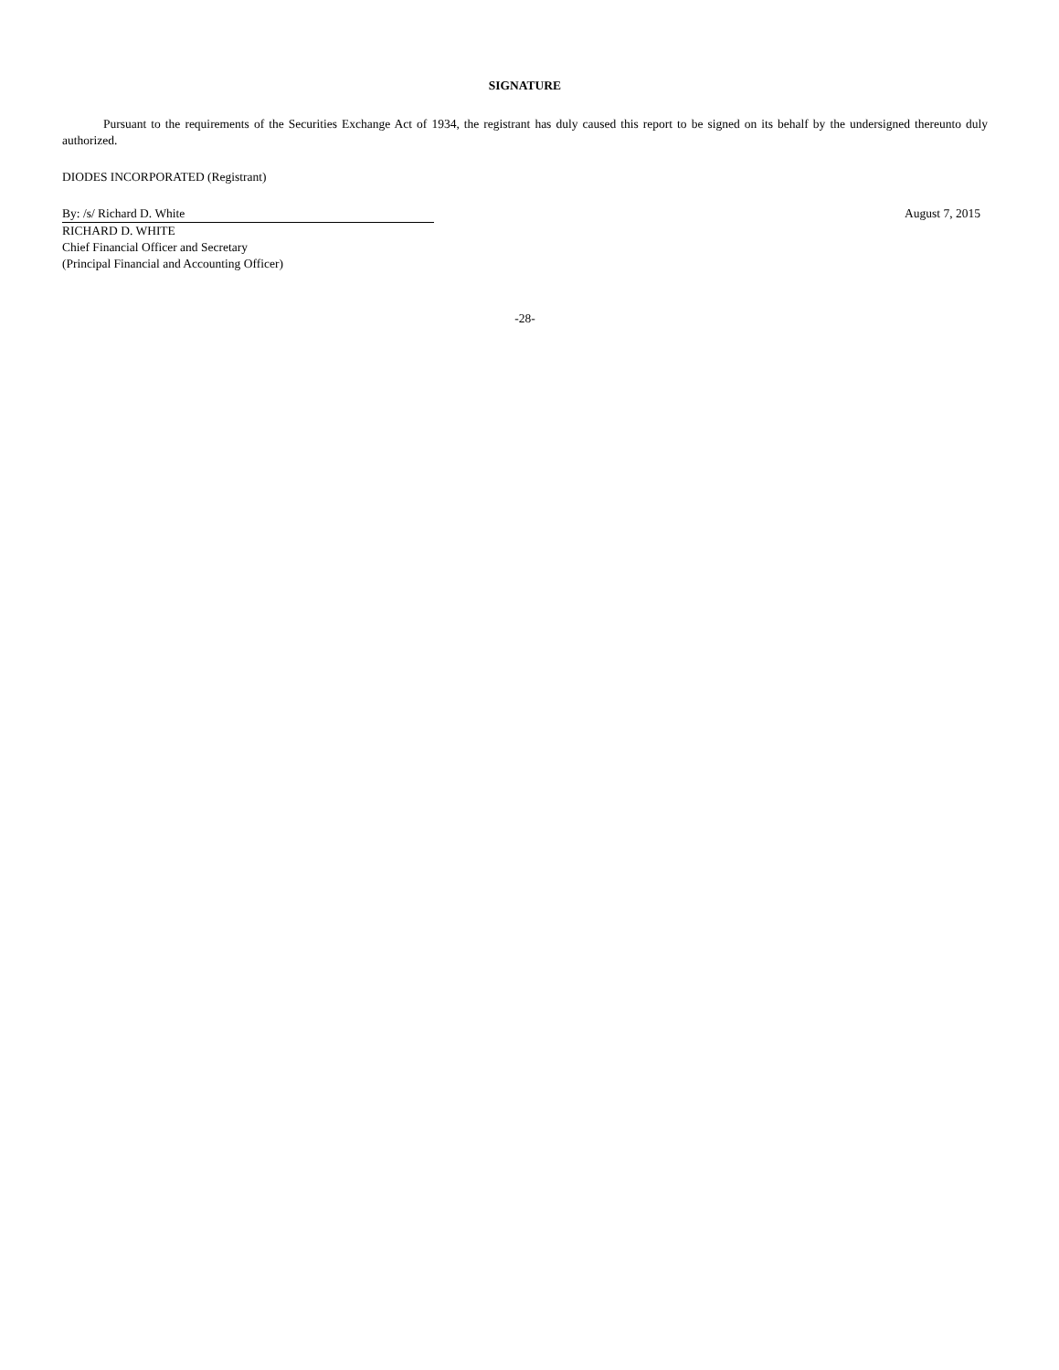SIGNATURE
Pursuant to the requirements of the Securities Exchange Act of 1934, the registrant has duly caused this report to be signed on its behalf by the undersigned thereunto duly authorized.
DIODES INCORPORATED (Registrant)
By: /s/ Richard D. White August 7, 2015
RICHARD D. WHITE
Chief Financial Officer and Secretary
(Principal Financial and Accounting Officer)
-28-